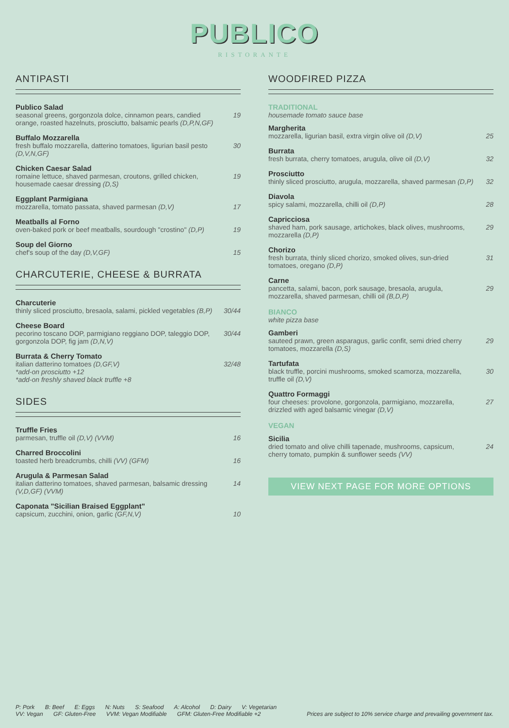PUBLICO
RISTORANTE
ANTIPASTI
Publico Salad
seasonal greens, gorgonzola dolce, cinnamon pears, candied orange, roasted hazelnuts, prosciutto, balsamic pearls (D,P,N,GF) 19
Buffalo Mozzarella
fresh buffalo mozzarella, datterino tomatoes, ligurian basil pesto (D,V,N,GF) 30
Chicken Caesar Salad
romaine lettuce, shaved parmesan, croutons, grilled chicken, housemade caesar dressing (D,S) 19
Eggplant Parmigiana
mozzarella, tomato passata, shaved parmesan (D,V) 17
Meatballs al Forno
oven-baked pork or beef meatballs, sourdough "crostino" (D,P) 19
Soup del Giorno
chef's soup of the day (D,V,GF) 15
CHARCUTERIE, CHEESE & BURRATA
Charcuterie
thinly sliced prosciutto, bresaola, salami, pickled vegetables (B,P) 30/44
Cheese Board
pecorino toscano DOP, parmigiano reggiano DOP, taleggio DOP, gorgonzola DOP, fig jam (D,N,V) 30/44
Burrata & Cherry Tomato
italian datterino tomatoes (D,GF,V)
*add-on prosciutto +12
*add-on freshly shaved black truffle +8 32/48
SIDES
Truffle Fries
parmesan, truffle oil (D,V) (VVM) 16
Charred Broccolini
toasted herb breadcrumbs, chilli (VV) (GFM) 16
Arugula & Parmesan Salad
italian datterino tomatoes, shaved parmesan, balsamic dressing (V,D,GF) (VVM) 14
Caponata "Sicilian Braised Eggplant"
capsicum, zucchini, onion, garlic (GF,N,V) 10
WOODFIRED PIZZA
TRADITIONAL
housemade tomato sauce base
Margherita
mozzarella, ligurian basil, extra virgin olive oil (D,V) 25
Burrata
fresh burrata, cherry tomatoes, arugula, olive oil (D,V) 32
Prosciutto
thinly sliced prosciutto, arugula, mozzarella, shaved parmesan (D,P) 32
Diavola
spicy salami, mozzarella, chilli oil (D,P) 28
Capricciosa
shaved ham, pork sausage, artichokes, black olives, mushrooms, mozzarella (D,P) 29
Chorizo
fresh burrata, thinly sliced chorizo, smoked olives, sun-dried tomatoes, oregano (D,P) 31
Carne
pancetta, salami, bacon, pork sausage, bresaola, arugula, mozzarella, shaved parmesan, chilli oil (B,D,P) 29
BIANCO
white pizza base
Gamberi
sauteed prawn, green asparagus, garlic confit, semi dried cherry tomatoes, mozzarella (D,S) 29
Tartufata
black truffle, porcini mushrooms, smoked scamorza, mozzarella, truffle oil (D,V) 30
Quattro Formaggi
four cheeses: provolone, gorgonzola, parmigiano, mozzarella, drizzled with aged balsamic vinegar (D,V) 27
VEGAN
Sicilia
dried tomato and olive chilli tapenade, mushrooms, capsicum, cherry tomato, pumpkin & sunflower seeds (VV) 24
VIEW NEXT PAGE FOR MORE OPTIONS
P: Pork B: Beef E: Eggs N: Nuts S: Seafood A: Alcohol D: Dairy V: Vegetarian
VV: Vegan GF: Gluten-Free VVM: Vegan Modifiable GFM: Gluten-Free Modifiable +2
Prices are subject to 10% service charge and prevailing government tax.